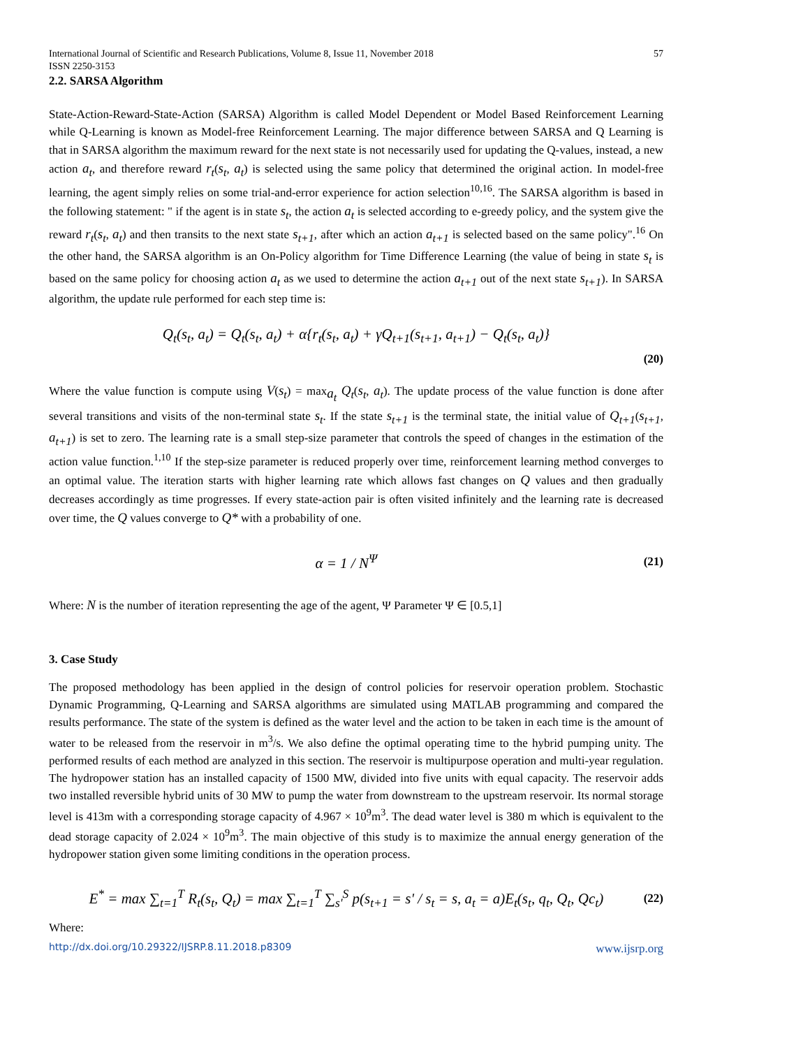International Journal of Scientific and Research Publications, Volume 8, Issue 11, November 2018
ISSN 2250-3153 57
2.2. SARSA Algorithm
State-Action-Reward-State-Action (SARSA) Algorithm is called Model Dependent or Model Based Reinforcement Learning while Q-Learning is known as Model-free Reinforcement Learning. The major difference between SARSA and Q Learning is that in SARSA algorithm the maximum reward for the next state is not necessarily used for updating the Q-values, instead, a new action a<sub>t</sub>, and therefore reward r<sub>t</sub>(s<sub>t</sub>, a<sub>t</sub>) is selected using the same policy that determined the original action. In model-free learning, the agent simply relies on some trial-and-error experience for action selection<sup>10,16</sup>. The SARSA algorithm is based in the following statement: " if the agent is in state s<sub>t</sub>, the action a<sub>t</sub> is selected according to e-greedy policy, and the system give the reward r<sub>t</sub>(s<sub>t</sub>, a<sub>t</sub>) and then transits to the next state s<sub>t+1</sub>, after which an action a<sub>t+1</sub> is selected based on the same policy".<sup>16</sup> On the other hand, the SARSA algorithm is an On-Policy algorithm for Time Difference Learning (the value of being in state s<sub>t</sub> is based on the same policy for choosing action a<sub>t</sub> as we used to determine the action a<sub>t+1</sub> out of the next state s<sub>t+1</sub>). In SARSA algorithm, the update rule performed for each step time is:
Q<sub>t</sub>(s<sub>t</sub>, a<sub>t</sub>) = Q<sub>t</sub>(s<sub>t</sub>, a<sub>t</sub>) + α{r<sub>t</sub>(s<sub>t</sub>, a<sub>t</sub>) + γQ<sub>t+1</sub>(s<sub>t+1</sub>, a<sub>t+1</sub>) − Q<sub>t</sub>(s<sub>t</sub>, a<sub>t</sub>)}
(20)
Where the value function is compute using V(s<sub>t</sub>) = max<sub>a<sub>t</sub></sub> Q<sub>t</sub>(s<sub>t</sub>, a<sub>t</sub>). The update process of the value function is done after several transitions and visits of the non-terminal state s<sub>t</sub>. If the state s<sub>t+1</sub> is the terminal state, the initial value of Q<sub>t+1</sub>(s<sub>t+1</sub>, a<sub>t+1</sub>) is set to zero. The learning rate is a small step-size parameter that controls the speed of changes in the estimation of the action value function.<sup>1,10</sup> If the step-size parameter is reduced properly over time, reinforcement learning method converges to an optimal value. The iteration starts with higher learning rate which allows fast changes on Q values and then gradually decreases accordingly as time progresses. If every state-action pair is often visited infinitely and the learning rate is decreased over time, the Q values converge to Q* with a probability of one.
α = 1 / N<sup>Ψ</sup> (21)
Where: N is the number of iteration representing the age of the agent, Ψ Parameter Ψ ∈ [0.5,1]
3. Case Study
The proposed methodology has been applied in the design of control policies for reservoir operation problem. Stochastic Dynamic Programming, Q-Learning and SARSA algorithms are simulated using MATLAB programming and compared the results performance. The state of the system is defined as the water level and the action to be taken in each time is the amount of water to be released from the reservoir in m<sup>3</sup>/s. We also define the optimal operating time to the hybrid pumping unity. The performed results of each method are analyzed in this section. The reservoir is multipurpose operation and multi-year regulation. The hydropower station has an installed capacity of 1500 MW, divided into five units with equal capacity. The reservoir adds two installed reversible hybrid units of 30 MW to pump the water from downstream to the upstream reservoir. Its normal storage level is 413m with a corresponding storage capacity of 4.967 × 10<sup>9</sup>m<sup>3</sup>. The dead water level is 380 m which is equivalent to the dead storage capacity of 2.024 × 10<sup>9</sup>m<sup>3</sup>. The main objective of this study is to maximize the annual energy generation of the hydropower station given some limiting conditions in the operation process.
E<sup>*</sup> = max ∑<sub>t=1</sub><sup>T</sup> R<sub>t</sub>(s<sub>t</sub>, Q<sub>t</sub>) = max ∑<sub>t=1</sub><sup>T</sup> ∑<sub>s'</sub><sup>S</sup> p(s<sub>t+1</sub> = s' / s<sub>t</sub> = s, a<sub>t</sub> = a)E<sub>t</sub>(s<sub>t</sub>, q<sub>t</sub>, Q<sub>t</sub>, Qc<sub>t</sub>) (22)
Where:
http://dx.doi.org/10.29322/IJSRP.8.11.2018.p8309 www.ijsrp.org